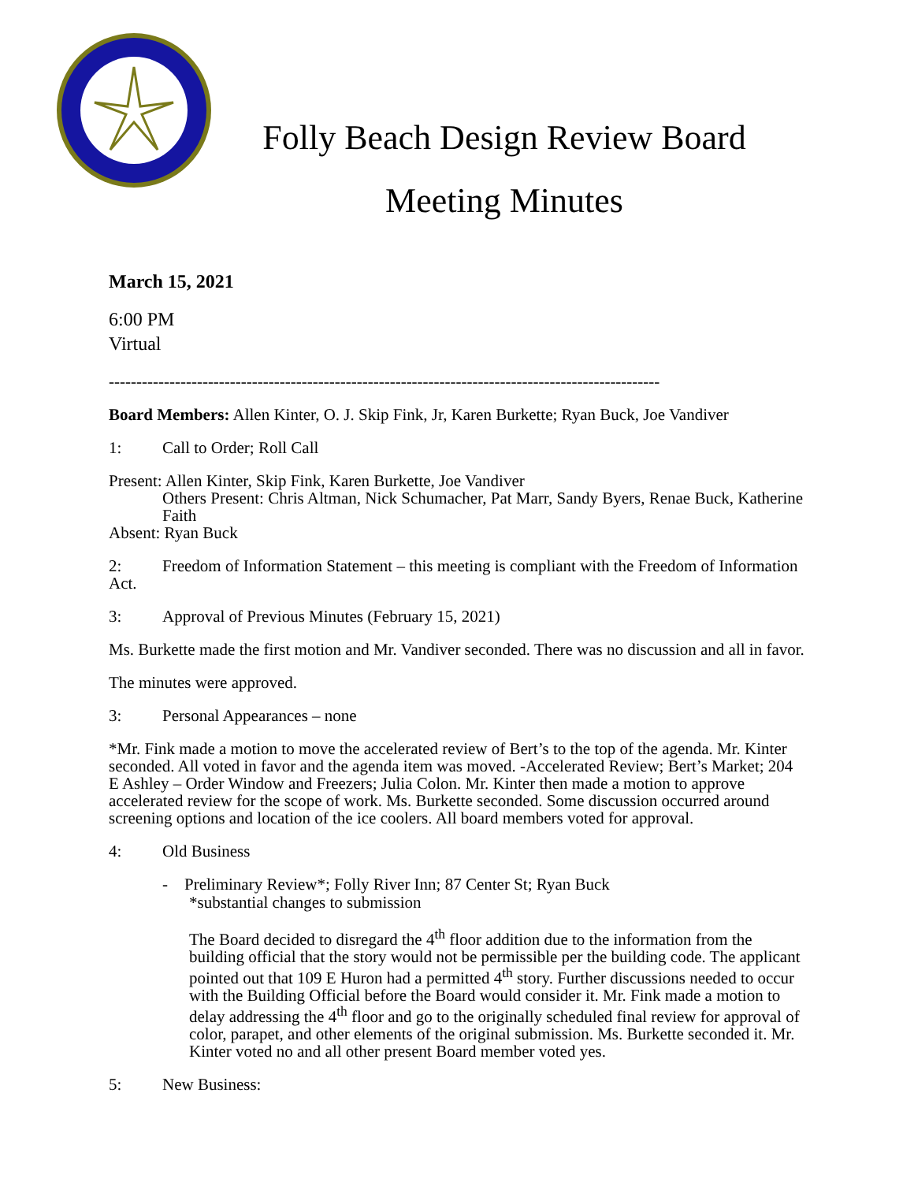Folly Beach Design Review Board
Meeting Minutes
March 15, 2021
6:00 PM
Virtual
----------------------------------------------------------------------------------------------------
Board Members: Allen Kinter, O. J. Skip Fink, Jr, Karen Burkette; Ryan Buck, Joe Vandiver
1: Call to Order; Roll Call
Present: Allen Kinter, Skip Fink, Karen Burkette, Joe Vandiver
Others Present: Chris Altman, Nick Schumacher, Pat Marr, Sandy Byers, Renae Buck, Katherine Faith
Absent: Ryan Buck
2: Freedom of Information Statement – this meeting is compliant with the Freedom of Information Act.
3: Approval of Previous Minutes (February 15, 2021)
Ms. Burkette made the first motion and Mr. Vandiver seconded. There was no discussion and all in favor.
The minutes were approved.
3: Personal Appearances – none
*Mr. Fink made a motion to move the accelerated review of Bert’s to the top of the agenda. Mr. Kinter seconded. All voted in favor and the agenda item was moved. -Accelerated Review; Bert’s Market; 204 E Ashley – Order Window and Freezers; Julia Colon. Mr. Kinter then made a motion to approve accelerated review for the scope of work. Ms. Burkette seconded. Some discussion occurred around screening options and location of the ice coolers. All board members voted for approval.
4: Old Business
- Preliminary Review*; Folly River Inn; 87 Center St; Ryan Buck
*substantial changes to submission
The Board decided to disregard the 4<sup>th</sup> floor addition due to the information from the building official that the story would not be permissible per the building code. The applicant pointed out that 109 E Huron had a permitted 4<sup>th</sup> story. Further discussions needed to occur with the Building Official before the Board would consider it. Mr. Fink made a motion to delay addressing the 4<sup>th</sup> floor and go to the originally scheduled final review for approval of color, parapet, and other elements of the original submission. Ms. Burkette seconded it. Mr. Kinter voted no and all other present Board member voted yes.
5: New Business: